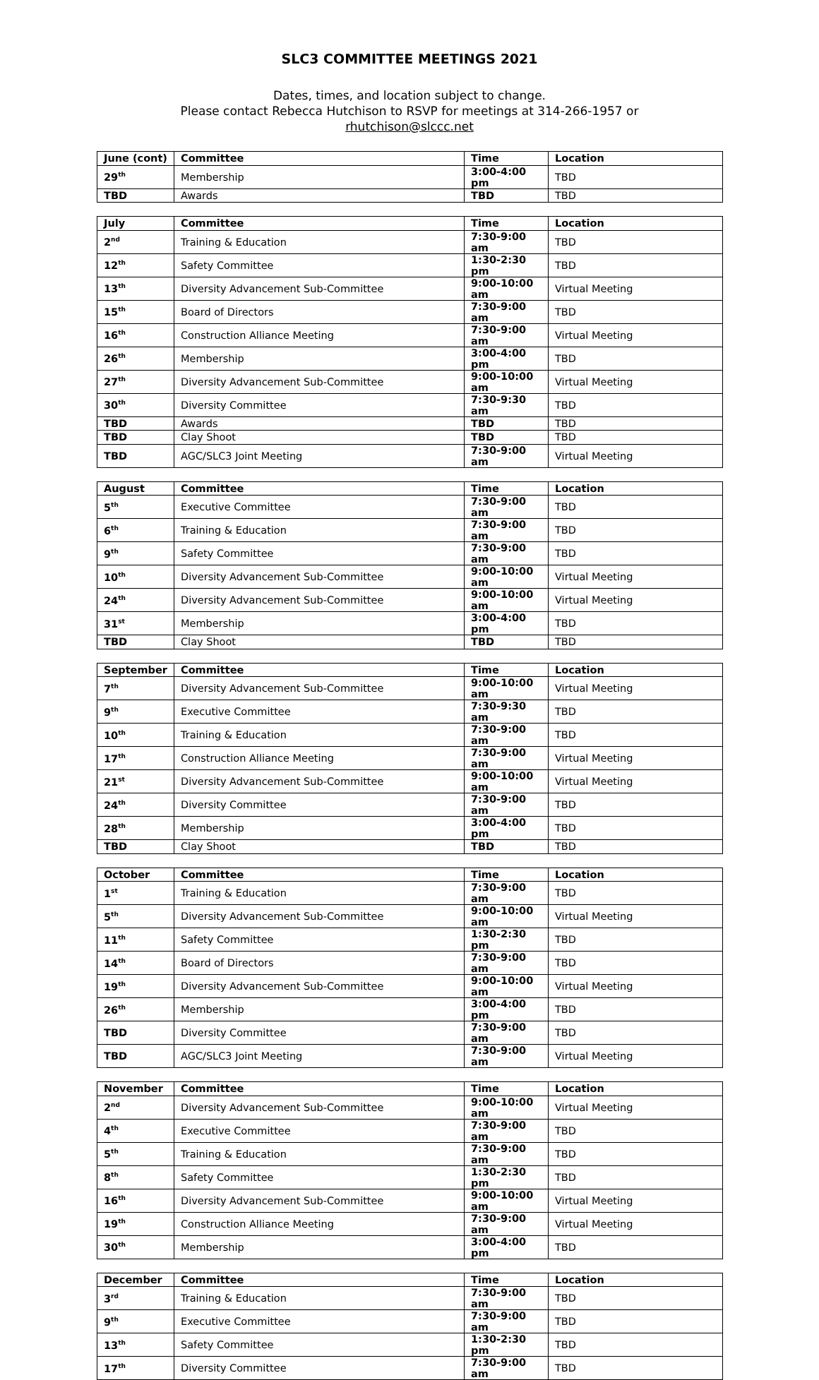SLC3 COMMITTEE MEETINGS 2021
Dates, times, and location subject to change.
Please contact Rebecca Hutchison to RSVP for meetings at 314-266-1957 or
rhutchison@slccc.net
| June (cont) | Committee | Time | Location |
| --- | --- | --- | --- |
| 29<sup>th</sup> | Membership | 3:00-4:00 pm | TBD |
| TBD | Awards | TBD | TBD |
| July | Committee | Time | Location |
| --- | --- | --- | --- |
| 2<sup>nd</sup> | Training & Education | 7:30-9:00 am | TBD |
| 12<sup>th</sup> | Safety Committee | 1:30-2:30 pm | TBD |
| 13<sup>th</sup> | Diversity Advancement Sub-Committee | 9:00-10:00 am | Virtual Meeting |
| 15<sup>th</sup> | Board of Directors | 7:30-9:00 am | TBD |
| 16<sup>th</sup> | Construction Alliance Meeting | 7:30-9:00 am | Virtual Meeting |
| 26<sup>th</sup> | Membership | 3:00-4:00 pm | TBD |
| 27<sup>th</sup> | Diversity Advancement Sub-Committee | 9:00-10:00 am | Virtual Meeting |
| 30<sup>th</sup> | Diversity Committee | 7:30-9:30 am | TBD |
| TBD | Awards | TBD | TBD |
| TBD | Clay Shoot | TBD | TBD |
| TBD | AGC/SLC3 Joint Meeting | 7:30-9:00 am | Virtual Meeting |
| August | Committee | Time | Location |
| --- | --- | --- | --- |
| 5<sup>th</sup> | Executive Committee | 7:30-9:00 am | TBD |
| 6<sup>th</sup> | Training & Education | 7:30-9:00 am | TBD |
| 9<sup>th</sup> | Safety Committee | 7:30-9:00 am | TBD |
| 10<sup>th</sup> | Diversity Advancement Sub-Committee | 9:00-10:00 am | Virtual Meeting |
| 24<sup>th</sup> | Diversity Advancement Sub-Committee | 9:00-10:00 am | Virtual Meeting |
| 31<sup>st</sup> | Membership | 3:00-4:00 pm | TBD |
| TBD | Clay Shoot | TBD | TBD |
| September | Committee | Time | Location |
| --- | --- | --- | --- |
| 7<sup>th</sup> | Diversity Advancement Sub-Committee | 9:00-10:00 am | Virtual Meeting |
| 9<sup>th</sup> | Executive Committee | 7:30-9:30 am | TBD |
| 10<sup>th</sup> | Training & Education | 7:30-9:00 am | TBD |
| 17<sup>th</sup> | Construction Alliance Meeting | 7:30-9:00 am | Virtual Meeting |
| 21<sup>st</sup> | Diversity Advancement Sub-Committee | 9:00-10:00 am | Virtual Meeting |
| 24<sup>th</sup> | Diversity Committee | 7:30-9:00 am | TBD |
| 28<sup>th</sup> | Membership | 3:00-4:00 pm | TBD |
| TBD | Clay Shoot | TBD | TBD |
| October | Committee | Time | Location |
| --- | --- | --- | --- |
| 1<sup>st</sup> | Training & Education | 7:30-9:00 am | TBD |
| 5<sup>th</sup> | Diversity Advancement Sub-Committee | 9:00-10:00 am | Virtual Meeting |
| 11<sup>th</sup> | Safety Committee | 1:30-2:30 pm | TBD |
| 14<sup>th</sup> | Board of Directors | 7:30-9:00 am | TBD |
| 19<sup>th</sup> | Diversity Advancement Sub-Committee | 9:00-10:00 am | Virtual Meeting |
| 26<sup>th</sup> | Membership | 3:00-4:00 pm | TBD |
| TBD | Diversity Committee | 7:30-9:00 am | TBD |
| TBD | AGC/SLC3 Joint Meeting | 7:30-9:00 am | Virtual Meeting |
| November | Committee | Time | Location |
| --- | --- | --- | --- |
| 2<sup>nd</sup> | Diversity Advancement Sub-Committee | 9:00-10:00 am | Virtual Meeting |
| 4<sup>th</sup> | Executive Committee | 7:30-9:00 am | TBD |
| 5<sup>th</sup> | Training & Education | 7:30-9:00 am | TBD |
| 8<sup>th</sup> | Safety Committee | 1:30-2:30 pm | TBD |
| 16<sup>th</sup> | Diversity Advancement Sub-Committee | 9:00-10:00 am | Virtual Meeting |
| 19<sup>th</sup> | Construction Alliance Meeting | 7:30-9:00 am | Virtual Meeting |
| 30<sup>th</sup> | Membership | 3:00-4:00 pm | TBD |
| December | Committee | Time | Location |
| --- | --- | --- | --- |
| 3<sup>rd</sup> | Training & Education | 7:30-9:00 am | TBD |
| 9<sup>th</sup> | Executive Committee | 7:30-9:00 am | TBD |
| 13<sup>th</sup> | Safety Committee | 1:30-2:30 pm | TBD |
| 17<sup>th</sup> | Diversity Committee | 7:30-9:00 am | TBD |